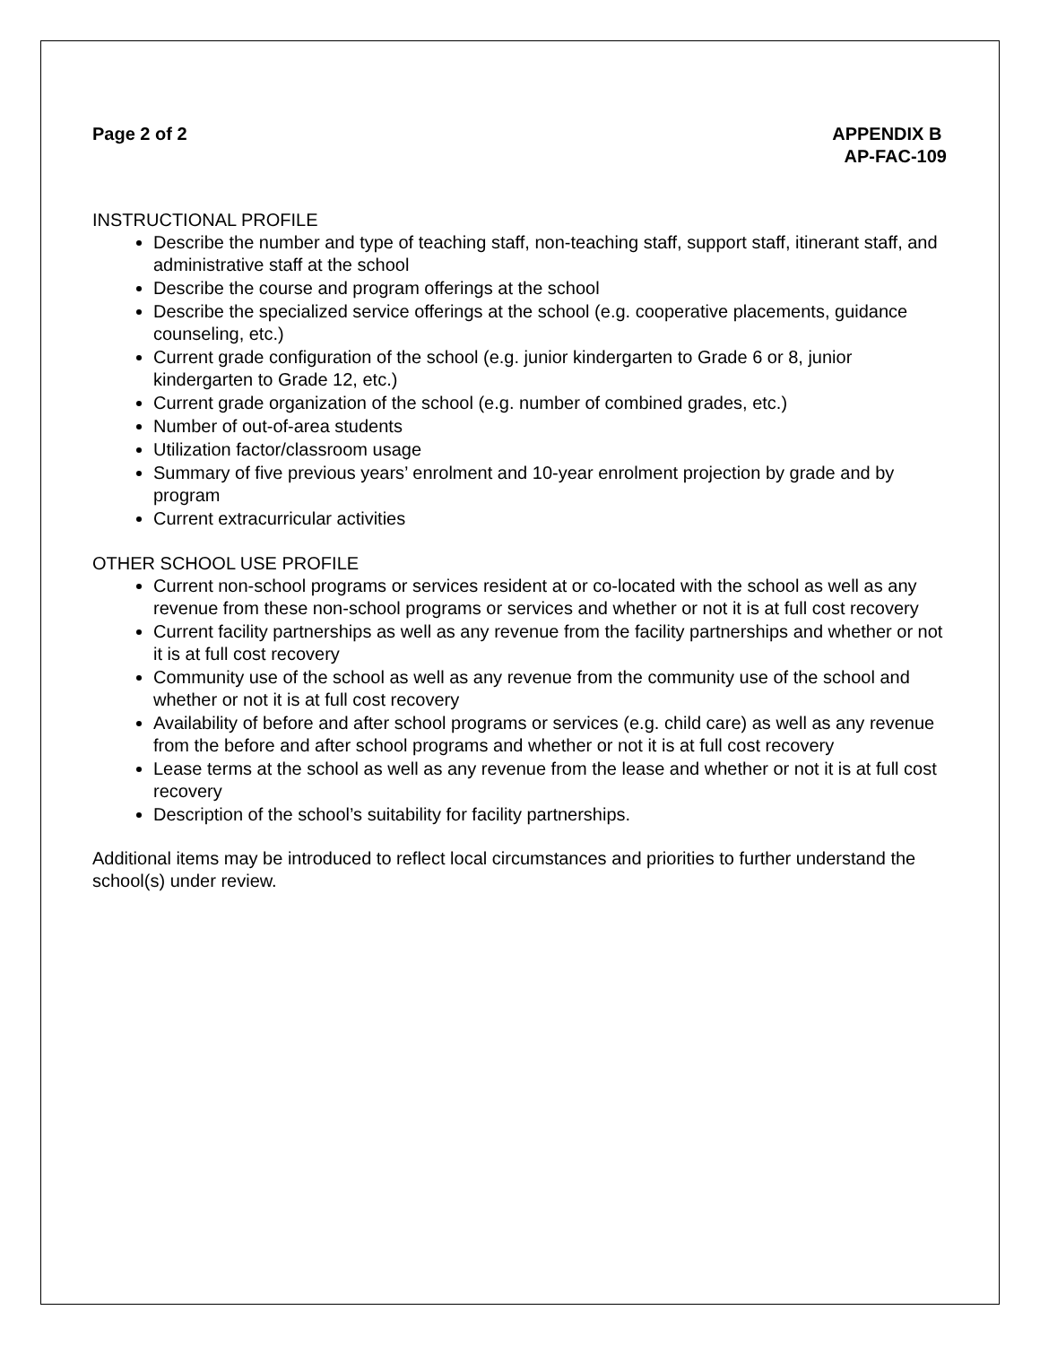Page 2 of 2 APPENDIX B
AP-FAC-109
INSTRUCTIONAL PROFILE
Describe the number and type of teaching staff, non-teaching staff, support staff, itinerant staff, and administrative staff at the school
Describe the course and program offerings at the school
Describe the specialized service offerings at the school (e.g. cooperative placements, guidance counseling, etc.)
Current grade configuration of the school (e.g. junior kindergarten to Grade 6 or 8, junior kindergarten to Grade 12, etc.)
Current grade organization of the school (e.g. number of combined grades, etc.)
Number of out-of-area students
Utilization factor/classroom usage
Summary of five previous years’ enrolment and 10-year enrolment projection by grade and by program
Current extracurricular activities
OTHER SCHOOL USE PROFILE
Current non-school programs or services resident at or co-located with the school as well as any revenue from these non-school programs or services and whether or not it is at full cost recovery
Current facility partnerships as well as any revenue from the facility partnerships and whether or not it is at full cost recovery
Community use of the school as well as any revenue from the community use of the school and whether or not it is at full cost recovery
Availability of before and after school programs or services (e.g. child care) as well as any revenue from the before and after school programs and whether or not it is at full cost recovery
Lease terms at the school as well as any revenue from the lease and whether or not it is at full cost recovery
Description of the school’s suitability for facility partnerships.
Additional items may be introduced to reflect local circumstances and priorities to further understand the school(s) under review.